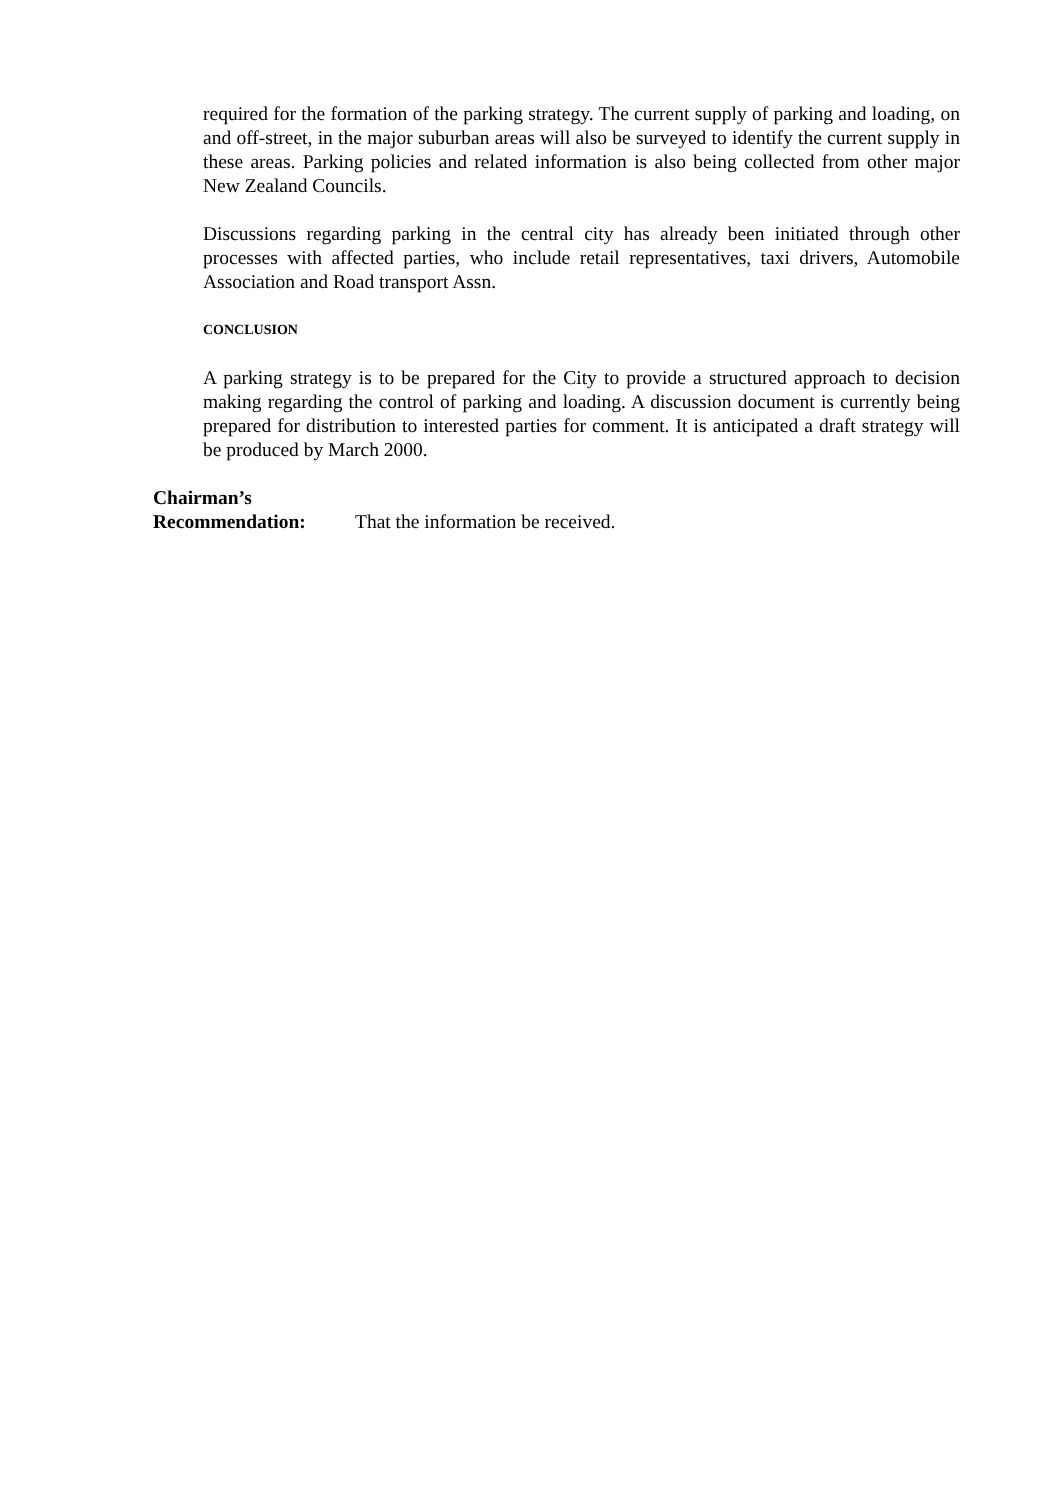required for the formation of the parking strategy. The current supply of parking and loading, on and off-street, in the major suburban areas will also be surveyed to identify the current supply in these areas. Parking policies and related information is also being collected from other major New Zealand Councils.
Discussions regarding parking in the central city has already been initiated through other processes with affected parties, who include retail representatives, taxi drivers, Automobile Association and Road transport Assn.
CONCLUSION
A parking strategy is to be prepared for the City to provide a structured approach to decision making regarding the control of parking and loading. A discussion document is currently being prepared for distribution to interested parties for comment. It is anticipated a draft strategy will be produced by March 2000.
Chairman’s
Recommendation:
That the information be received.